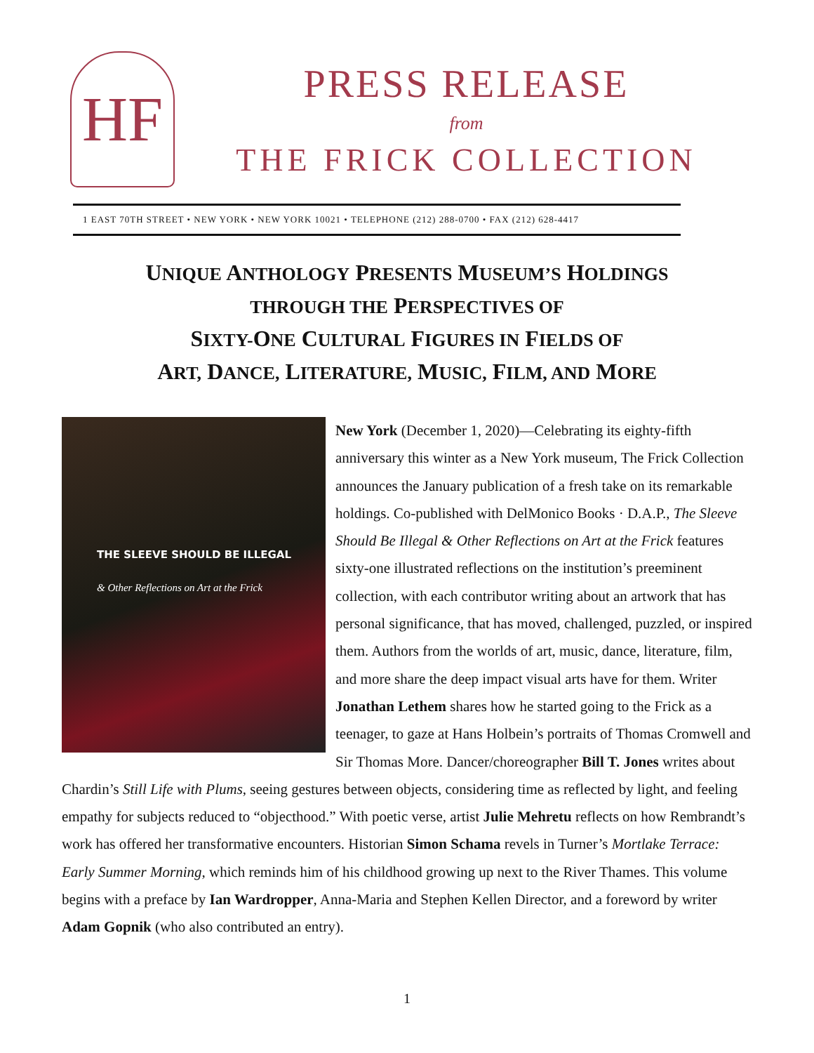HF
PRESS RELEASE
from
THE FRICK COLLECTION
1 EAST 70TH STREET • NEW YORK • NEW YORK 10021 • TELEPHONE (212) 288-0700 • FAX (212) 628-4417
UNIQUE ANTHOLOGY PRESENTS MUSEUM’S HOLDINGS
THROUGH THE PERSPECTIVES OF
SIXTY-ONE CULTURAL FIGURES IN FIELDS OF
ART, DANCE, LITERATURE, MUSIC, FILM, AND MORE
THE SLEEVE SHOULD BE ILLEGAL
& Other Reflections on Art at the Frick
New York (December 1, 2020)—Celebrating its eighty-fifth anniversary this winter as a New York museum, The Frick Collection announces the January publication of a fresh take on its remarkable holdings. Co-published with DelMonico Books · D.A.P., The Sleeve Should Be Illegal & Other Reflections on Art at the Frick features sixty-one illustrated reflections on the institution’s preeminent collection, with each contributor writing about an artwork that has personal significance, that has moved, challenged, puzzled, or inspired them. Authors from the worlds of art, music, dance, literature, film, and more share the deep impact visual arts have for them. Writer Jonathan Lethem shares how he started going to the Frick as a teenager, to gaze at Hans Holbein’s portraits of Thomas Cromwell and Sir Thomas More. Dancer/choreographer Bill T. Jones writes about Chardin’s Still Life with Plums, seeing gestures between objects, considering time as reflected by light, and feeling empathy for subjects reduced to “objecthood.” With poetic verse, artist Julie Mehretu reflects on how Rembrandt’s work has offered her transformative encounters. Historian Simon Schama revels in Turner’s Mortlake Terrace: Early Summer Morning, which reminds him of his childhood growing up next to the River Thames. This volume begins with a preface by Ian Wardropper, Anna-Maria and Stephen Kellen Director, and a foreword by writer Adam Gopnik (who also contributed an entry).
1